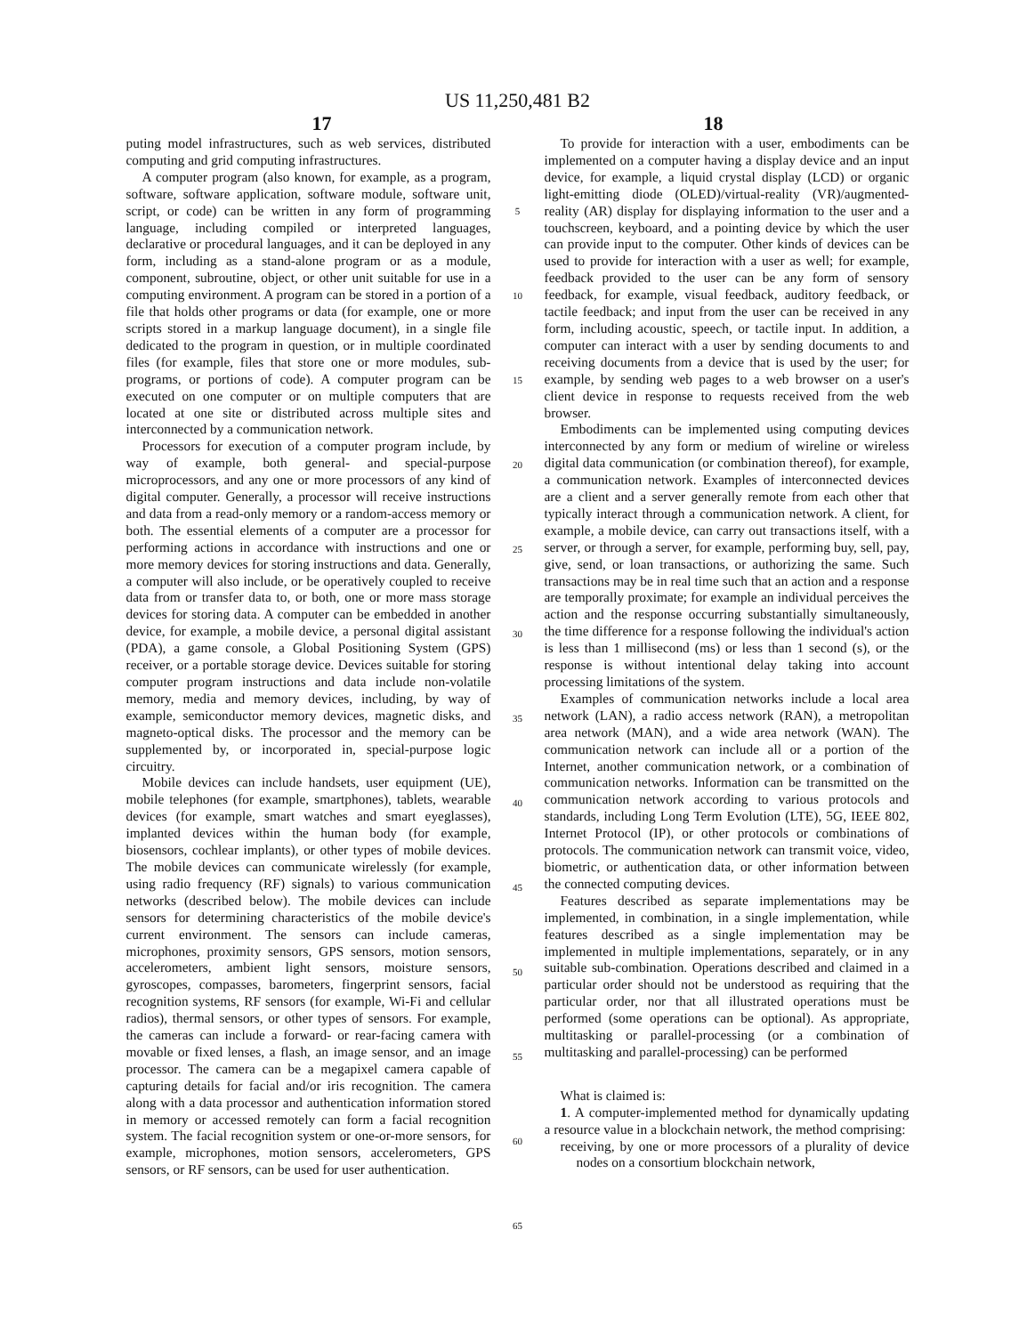US 11,250,481 B2
17 18
puting model infrastructures, such as web services, distributed computing and grid computing infrastructures.
A computer program (also known, for example, as a program, software, software application, software module, software unit, script, or code) can be written in any form of programming language, including compiled or interpreted languages, declarative or procedural languages, and it can be deployed in any form, including as a stand-alone program or as a module, component, subroutine, object, or other unit suitable for use in a computing environment. A program can be stored in a portion of a file that holds other programs or data (for example, one or more scripts stored in a markup language document), in a single file dedicated to the program in question, or in multiple coordinated files (for example, files that store one or more modules, sub-programs, or portions of code). A computer program can be executed on one computer or on multiple computers that are located at one site or distributed across multiple sites and interconnected by a communication network.
Processors for execution of a computer program include, by way of example, both general- and special-purpose microprocessors, and any one or more processors of any kind of digital computer. Generally, a processor will receive instructions and data from a read-only memory or a random-access memory or both. The essential elements of a computer are a processor for performing actions in accordance with instructions and one or more memory devices for storing instructions and data. Generally, a computer will also include, or be operatively coupled to receive data from or transfer data to, or both, one or more mass storage devices for storing data. A computer can be embedded in another device, for example, a mobile device, a personal digital assistant (PDA), a game console, a Global Positioning System (GPS) receiver, or a portable storage device. Devices suitable for storing computer program instructions and data include non-volatile memory, media and memory devices, including, by way of example, semiconductor memory devices, magnetic disks, and magneto-optical disks. The processor and the memory can be supplemented by, or incorporated in, special-purpose logic circuitry.
Mobile devices can include handsets, user equipment (UE), mobile telephones (for example, smartphones), tablets, wearable devices (for example, smart watches and smart eyeglasses), implanted devices within the human body (for example, biosensors, cochlear implants), or other types of mobile devices. The mobile devices can communicate wirelessly (for example, using radio frequency (RF) signals) to various communication networks (described below). The mobile devices can include sensors for determining characteristics of the mobile device's current environment. The sensors can include cameras, microphones, proximity sensors, GPS sensors, motion sensors, accelerometers, ambient light sensors, moisture sensors, gyroscopes, compasses, barometers, fingerprint sensors, facial recognition systems, RF sensors (for example, Wi-Fi and cellular radios), thermal sensors, or other types of sensors. For example, the cameras can include a forward- or rear-facing camera with movable or fixed lenses, a flash, an image sensor, and an image processor. The camera can be a megapixel camera capable of capturing details for facial and/or iris recognition. The camera along with a data processor and authentication information stored in memory or accessed remotely can form a facial recognition system. The facial recognition system or one-or-more sensors, for example, microphones, motion sensors, accelerometers, GPS sensors, or RF sensors, can be used for user authentication.
5
10
15
20
25
30
35
40
45
50
55
60
65
To provide for interaction with a user, embodiments can be implemented on a computer having a display device and an input device, for example, a liquid crystal display (LCD) or organic light-emitting diode (OLED)/virtual-reality (VR)/augmented-reality (AR) display for displaying information to the user and a touchscreen, keyboard, and a pointing device by which the user can provide input to the computer. Other kinds of devices can be used to provide for interaction with a user as well; for example, feedback provided to the user can be any form of sensory feedback, for example, visual feedback, auditory feedback, or tactile feedback; and input from the user can be received in any form, including acoustic, speech, or tactile input. In addition, a computer can interact with a user by sending documents to and receiving documents from a device that is used by the user; for example, by sending web pages to a web browser on a user's client device in response to requests received from the web browser.
Embodiments can be implemented using computing devices interconnected by any form or medium of wireline or wireless digital data communication (or combination thereof), for example, a communication network. Examples of interconnected devices are a client and a server generally remote from each other that typically interact through a communication network. A client, for example, a mobile device, can carry out transactions itself, with a server, or through a server, for example, performing buy, sell, pay, give, send, or loan transactions, or authorizing the same. Such transactions may be in real time such that an action and a response are temporally proximate; for example an individual perceives the action and the response occurring substantially simultaneously, the time difference for a response following the individual's action is less than 1 millisecond (ms) or less than 1 second (s), or the response is without intentional delay taking into account processing limitations of the system.
Examples of communication networks include a local area network (LAN), a radio access network (RAN), a metropolitan area network (MAN), and a wide area network (WAN). The communication network can include all or a portion of the Internet, another communication network, or a combination of communication networks. Information can be transmitted on the communication network according to various protocols and standards, including Long Term Evolution (LTE), 5G, IEEE 802, Internet Protocol (IP), or other protocols or combinations of protocols. The communication network can transmit voice, video, biometric, or authentication data, or other information between the connected computing devices.
Features described as separate implementations may be implemented, in combination, in a single implementation, while features described as a single implementation may be implemented in multiple implementations, separately, or in any suitable sub-combination. Operations described and claimed in a particular order should not be understood as requiring that the particular order, nor that all illustrated operations must be performed (some operations can be optional). As appropriate, multitasking or parallel-processing (or a combination of multitasking and parallel-processing) can be performed
What is claimed is:
1. A computer-implemented method for dynamically updating a resource value in a blockchain network, the method comprising:
receiving, by one or more processors of a plurality of device nodes on a consortium blockchain network,